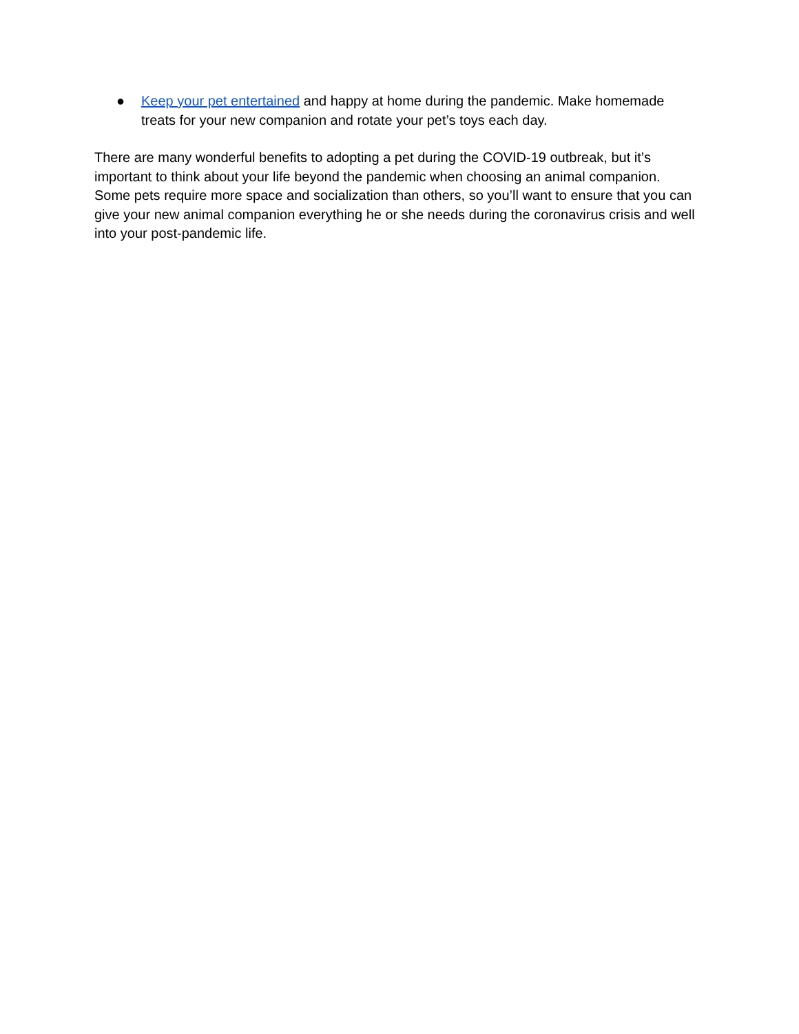● Keep your pet entertained and happy at home during the pandemic. Make homemade treats for your new companion and rotate your pet’s toys each day.
There are many wonderful benefits to adopting a pet during the COVID-19 outbreak, but it’s important to think about your life beyond the pandemic when choosing an animal companion. Some pets require more space and socialization than others, so you’ll want to ensure that you can give your new animal companion everything he or she needs during the coronavirus crisis and well into your post-pandemic life.